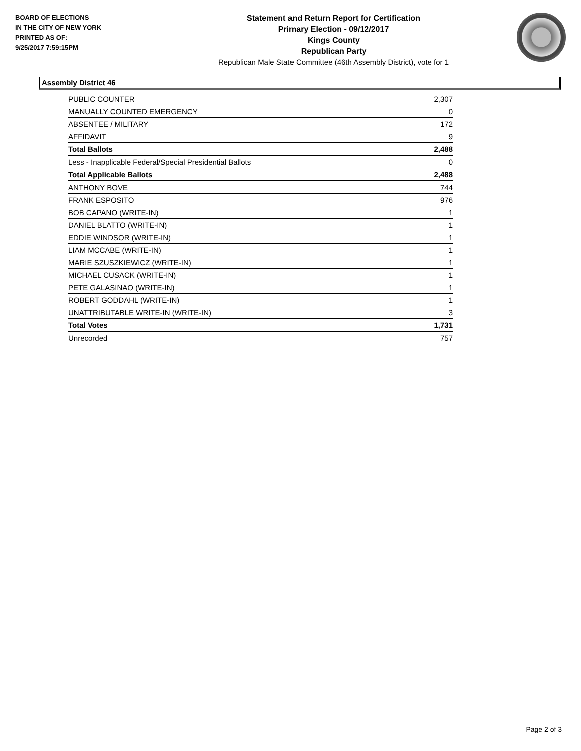BOARD OF ELECTIONS
IN THE CITY OF NEW YORK
PRINTED AS OF:
9/25/2017 7:59:15PM
Statement and Return Report for Certification
Primary Election - 09/12/2017
Kings County
Republican Party
Republican Male State Committee (46th Assembly District), vote for 1
Assembly District 46
| PUBLIC COUNTER | 2,307 |
| MANUALLY COUNTED EMERGENCY | 0 |
| ABSENTEE / MILITARY | 172 |
| AFFIDAVIT | 9 |
| Total Ballots | 2,488 |
| Less - Inapplicable Federal/Special Presidential Ballots | 0 |
| Total Applicable Ballots | 2,488 |
| ANTHONY BOVE | 744 |
| FRANK ESPOSITO | 976 |
| BOB CAPANO (WRITE-IN) | 1 |
| DANIEL BLATTO (WRITE-IN) | 1 |
| EDDIE WINDSOR (WRITE-IN) | 1 |
| LIAM MCCABE (WRITE-IN) | 1 |
| MARIE SZUSZKIEWICZ (WRITE-IN) | 1 |
| MICHAEL CUSACK (WRITE-IN) | 1 |
| PETE GALASINAO (WRITE-IN) | 1 |
| ROBERT GODDAHL (WRITE-IN) | 1 |
| UNATTRIBUTABLE WRITE-IN (WRITE-IN) | 3 |
| Total Votes | 1,731 |
| Unrecorded | 757 |
Page 2 of 3